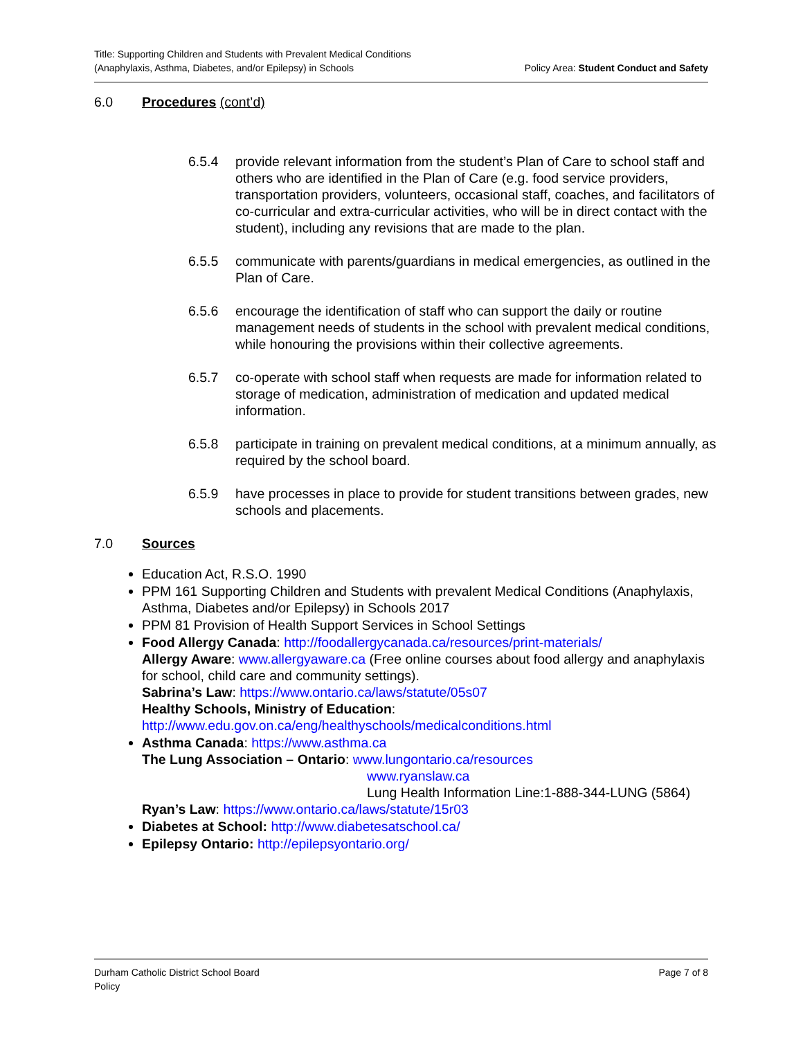Title: Supporting Children and Students with Prevalent Medical Conditions
(Anaphylaxis, Asthma, Diabetes, and/or Epilepsy) in Schools
Policy Area: Student Conduct and Safety
6.0 Procedures (cont’d)
6.5.4 provide relevant information from the student’s Plan of Care to school staff and others who are identified in the Plan of Care (e.g. food service providers, transportation providers, volunteers, occasional staff, coaches, and facilitators of co-curricular and extra-curricular activities, who will be in direct contact with the student), including any revisions that are made to the plan.
6.5.5 communicate with parents/guardians in medical emergencies, as outlined in the Plan of Care.
6.5.6 encourage the identification of staff who can support the daily or routine management needs of students in the school with prevalent medical conditions, while honouring the provisions within their collective agreements.
6.5.7 co-operate with school staff when requests are made for information related to storage of medication, administration of medication and updated medical information.
6.5.8 participate in training on prevalent medical conditions, at a minimum annually, as required by the school board.
6.5.9 have processes in place to provide for student transitions between grades, new schools and placements.
7.0 Sources
Education Act, R.S.O. 1990
PPM 161 Supporting Children and Students with prevalent Medical Conditions (Anaphylaxis, Asthma, Diabetes and/or Epilepsy) in Schools 2017
PPM 81 Provision of Health Support Services in School Settings
Food Allergy Canada: http://foodallergycanada.ca/resources/print-materials/
Allergy Aware: www.allergyaware.ca (Free online courses about food allergy and anaphylaxis for school, child care and community settings).
Sabrina’s Law: https://www.ontario.ca/laws/statute/05s07
Healthy Schools, Ministry of Education:
http://www.edu.gov.on.ca/eng/healthyschools/medicalconditions.html
Asthma Canada: https://www.asthma.ca
The Lung Association – Ontario: www.lungontario.ca/resources
www.ryanslaw.ca
Lung Health Information Line:1-888-344-LUNG (5864)
Ryan’s Law: https://www.ontario.ca/laws/statute/15r03
Diabetes at School: http://www.diabetesatschool.ca/
Epilepsy Ontario: http://epilepsyontario.org/
Durham Catholic District School Board
Policy
Page 7 of 8